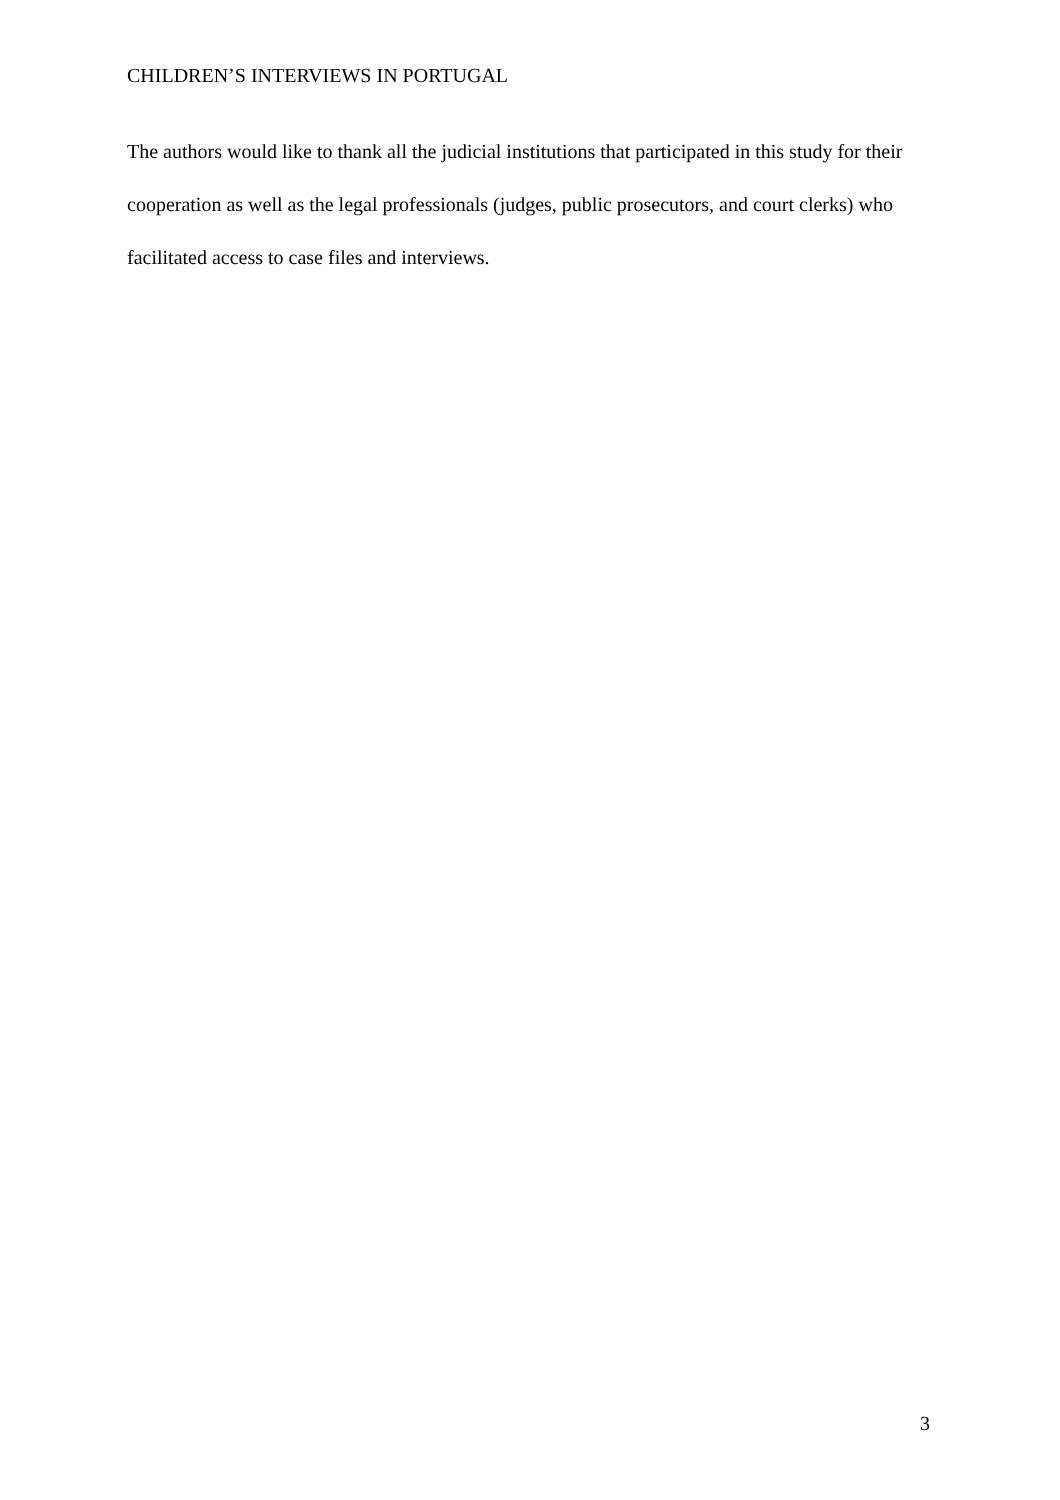CHILDREN’S INTERVIEWS IN PORTUGAL
The authors would like to thank all the judicial institutions that participated in this study for their cooperation as well as the legal professionals (judges, public prosecutors, and court clerks) who facilitated access to case files and interviews.
3